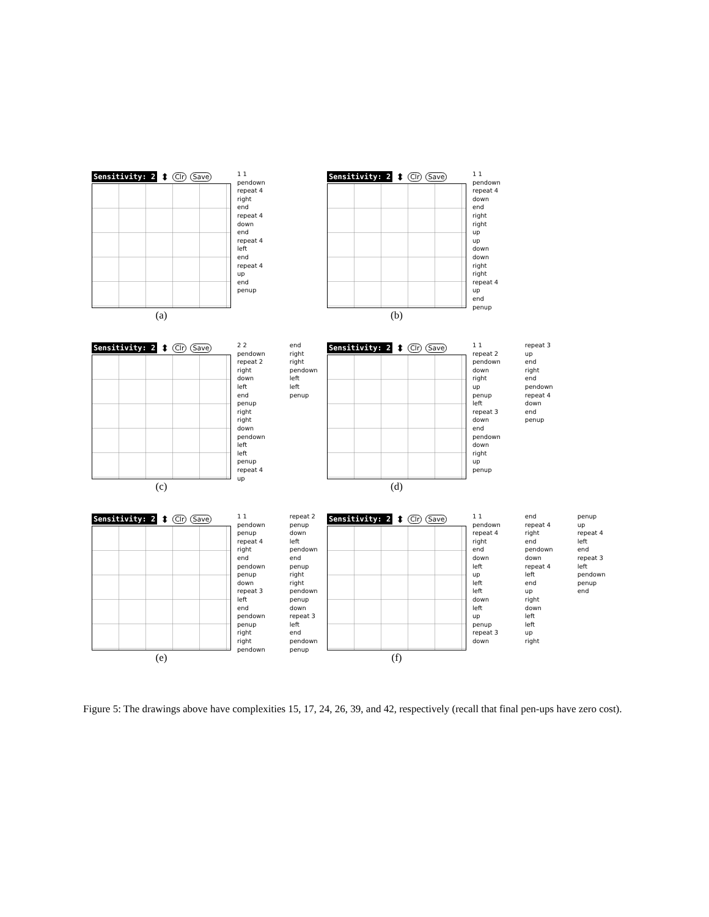Sensitivity: 2 ⬍ Clr Save
(a)
1 1 pendown repeat 4 right end repeat 4 down end repeat 4 left end repeat 4 up end penup
Sensitivity: 2 ⬍ Clr Save
(b)
1 1 pendown repeat 4 down end right right up up down down right right repeat 4 up end penup
Sensitivity: 2 ⬍ Clr Save
(c)
2 2 pendown repeat 2 right down left end penup right right down pendown left left penup repeat 4 up
end right right pendown left left penup
Sensitivity: 2 ⬍ Clr Save
(d)
1 1 repeat 2 pendown down right up penup left repeat 3 down end pendown down right up penup
repeat 3 up end right end pendown repeat 4 down end penup
Sensitivity: 2 ⬍ Clr Save
(e)
1 1 pendown penup repeat 4 right end pendown penup down repeat 3 left end pendown penup right right pendown
repeat 2 penup down left pendown end penup right right pendown penup down repeat 3 left end pendown penup
Sensitivity: 2 ⬍ Clr Save
(f)
1 1 pendown repeat 4 right end down left up left left down left up penup repeat 3 down
end repeat 4 right end pendown down repeat 4 left end up right down left left up right
penup up repeat 4 left end repeat 3 left pendown penup end
Figure 5: The drawings above have complexities 15, 17, 24, 26, 39, and 42, respectively (recall that final pen-ups have zero cost).